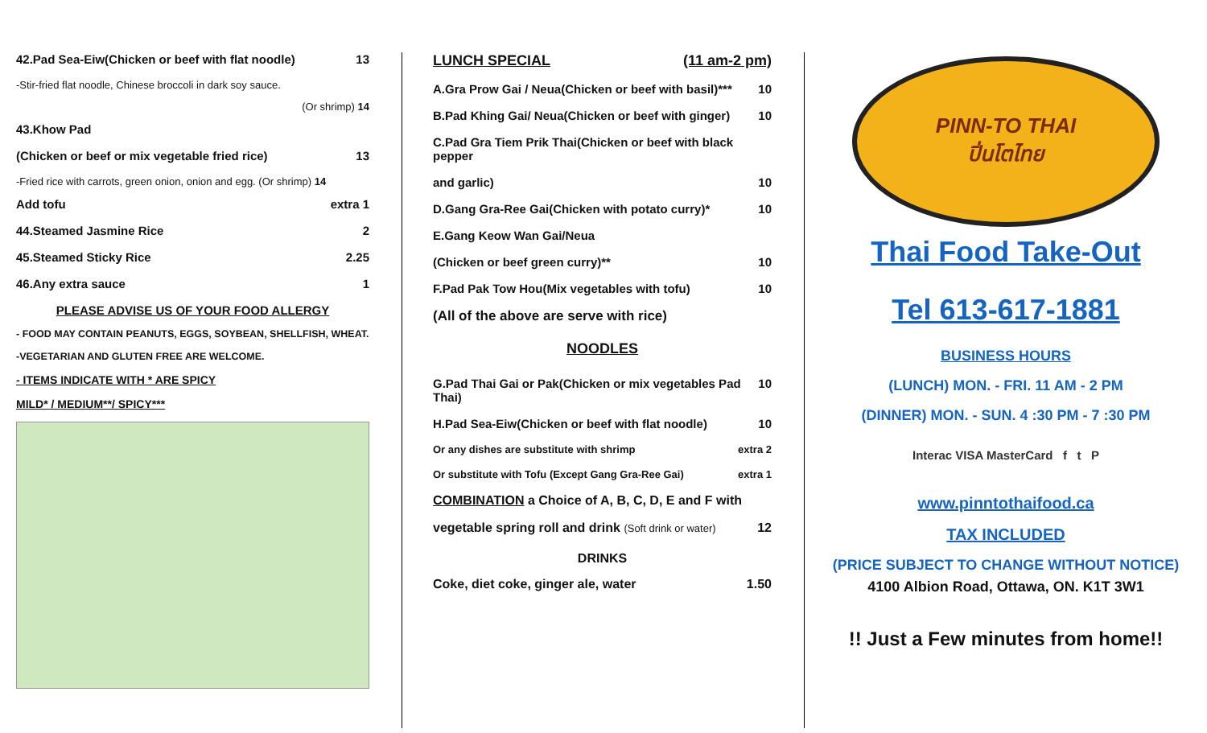42.Pad Sea-Eiw(Chicken or beef with flat noodle) 13
-Stir-fried flat noodle, Chinese broccoli in dark soy sauce.
(Or shrimp) 14
43.Khow Pad
(Chicken or beef or mix vegetable fried rice) 13
-Fried rice with carrots, green onion, onion and egg. (Or shrimp) 14
Add tofu extra 1
44.Steamed Jasmine Rice 2
45.Steamed Sticky Rice 2.25
46.Any extra sauce 1
PLEASE ADVISE US OF YOUR FOOD ALLERGY
- FOOD MAY CONTAIN PEANUTS, EGGS, SOYBEAN, SHELLFISH, WHEAT.
-VEGETARIAN AND GLUTEN FREE ARE WELCOME.
- ITEMS INDICATE WITH * ARE SPICY
MILD* / MEDIUM**/ SPICY***
LUNCH SPECIAL (11 am-2 pm)
A.Gra Prow Gai / Neua(Chicken or beef with basil)*** 10
B.Pad Khing Gai/ Neua(Chicken or beef with ginger) 10
C.Pad Gra Tiem Prik Thai(Chicken or beef with black pepper
and garlic) 10
D.Gang Gra-Ree Gai(Chicken with potato curry)* 10
E.Gang Keow Wan Gai/Neua
(Chicken or beef green curry)** 10
F.Pad Pak Tow Hou(Mix vegetables with tofu) 10
(All of the above are serve with rice)
NOODLES
G.Pad Thai Gai or Pak(Chicken or mix vegetables Pad Thai) 10
H.Pad Sea-Eiw(Chicken or beef with flat noodle) 10
Or any dishes are substitute with shrimp extra 2
Or substitute with Tofu (Except Gang Gra-Ree Gai) extra 1
COMBINATION a Choice of A, B, C, D, E and F with
vegetable spring roll and drink (Soft drink or water) 12
DRINKS
Coke, diet coke, ginger ale, water 1.50
PINN-TO THAI
ปิ่นโตไทย
Thai Food Take-Out
Tel 613-617-1881
BUSINESS HOURS
(LUNCH) MON. - FRI. 11 AM - 2 PM
(DINNER) MON. - SUN. 4 :30 PM - 7 :30 PM
Interac VISA MasterCard f t P
www.pinntothaifood.ca
TAX INCLUDED
(PRICE SUBJECT TO CHANGE WITHOUT NOTICE)
4100 Albion Road, Ottawa, ON. K1T 3W1
!! Just a Few minutes from home!!